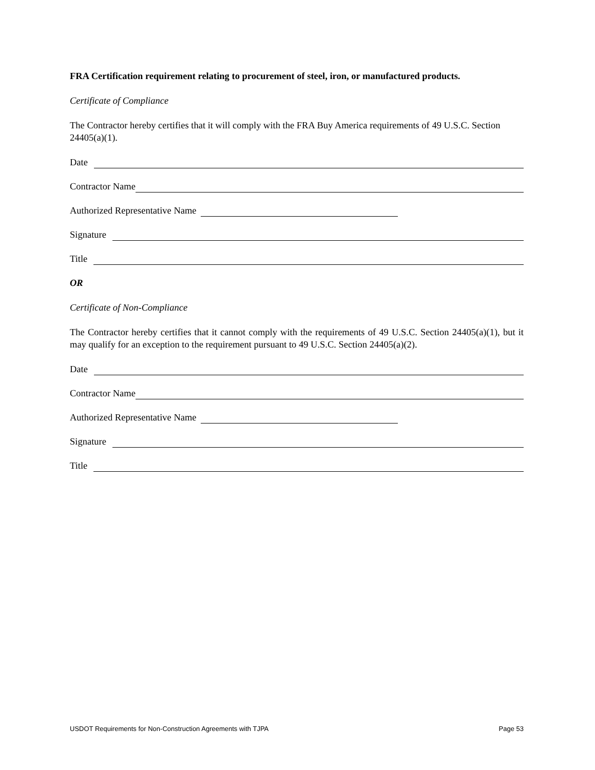FRA Certification requirement relating to procurement of steel, iron, or manufactured products.
Certificate of Compliance
The Contractor hereby certifies that it will comply with the FRA Buy America requirements of 49 U.S.C. Section 24405(a)(1).
Date
Contractor Name
Authorized Representative Name
Signature
Title
OR
Certificate of Non-Compliance
The Contractor hereby certifies that it cannot comply with the requirements of 49 U.S.C. Section 24405(a)(1), but it may qualify for an exception to the requirement pursuant to 49 U.S.C. Section 24405(a)(2).
Date
Contractor Name
Authorized Representative Name
Signature
Title
USDOT Requirements for Non-Construction Agreements with TJPA Page 53